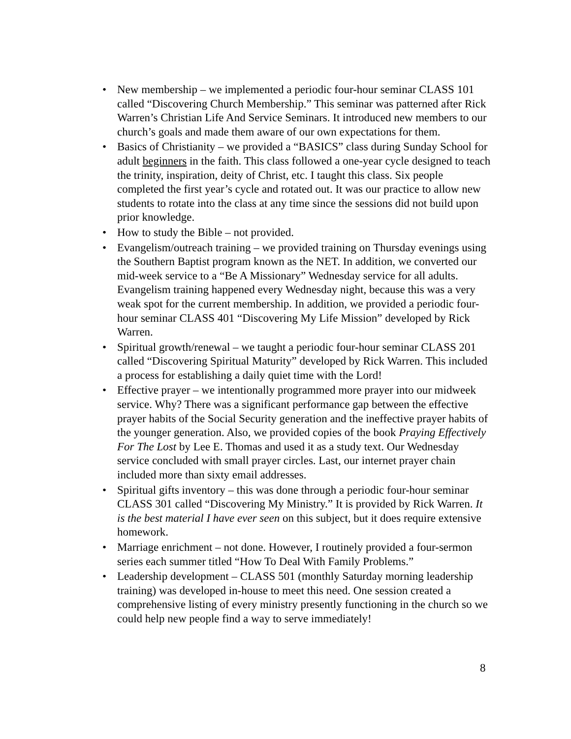• New membership – we implemented a periodic four-hour seminar CLASS 101 called “Discovering Church Membership.” This seminar was patterned after Rick Warren’s Christian Life And Service Seminars. It introduced new members to our church’s goals and made them aware of our own expectations for them.
• Basics of Christianity – we provided a “BASICS” class during Sunday School for adult beginners in the faith. This class followed a one-year cycle designed to teach the trinity, inspiration, deity of Christ, etc. I taught this class. Six people completed the first year’s cycle and rotated out. It was our practice to allow new students to rotate into the class at any time since the sessions did not build upon prior knowledge.
• How to study the Bible – not provided.
• Evangelism/outreach training – we provided training on Thursday evenings using the Southern Baptist program known as the NET. In addition, we converted our mid-week service to a “Be A Missionary” Wednesday service for all adults. Evangelism training happened every Wednesday night, because this was a very weak spot for the current membership. In addition, we provided a periodic four-hour seminar CLASS 401 “Discovering My Life Mission” developed by Rick Warren.
• Spiritual growth/renewal – we taught a periodic four-hour seminar CLASS 201 called “Discovering Spiritual Maturity” developed by Rick Warren. This included a process for establishing a daily quiet time with the Lord!
• Effective prayer – we intentionally programmed more prayer into our midweek service. Why? There was a significant performance gap between the effective prayer habits of the Social Security generation and the ineffective prayer habits of the younger generation. Also, we provided copies of the book Praying Effectively For The Lost by Lee E. Thomas and used it as a study text. Our Wednesday service concluded with small prayer circles. Last, our internet prayer chain included more than sixty email addresses.
• Spiritual gifts inventory – this was done through a periodic four-hour seminar CLASS 301 called “Discovering My Ministry.” It is provided by Rick Warren. It is the best material I have ever seen on this subject, but it does require extensive homework.
• Marriage enrichment – not done. However, I routinely provided a four-sermon series each summer titled “How To Deal With Family Problems.”
• Leadership development – CLASS 501 (monthly Saturday morning leadership training) was developed in-house to meet this need. One session created a comprehensive listing of every ministry presently functioning in the church so we could help new people find a way to serve immediately!
8